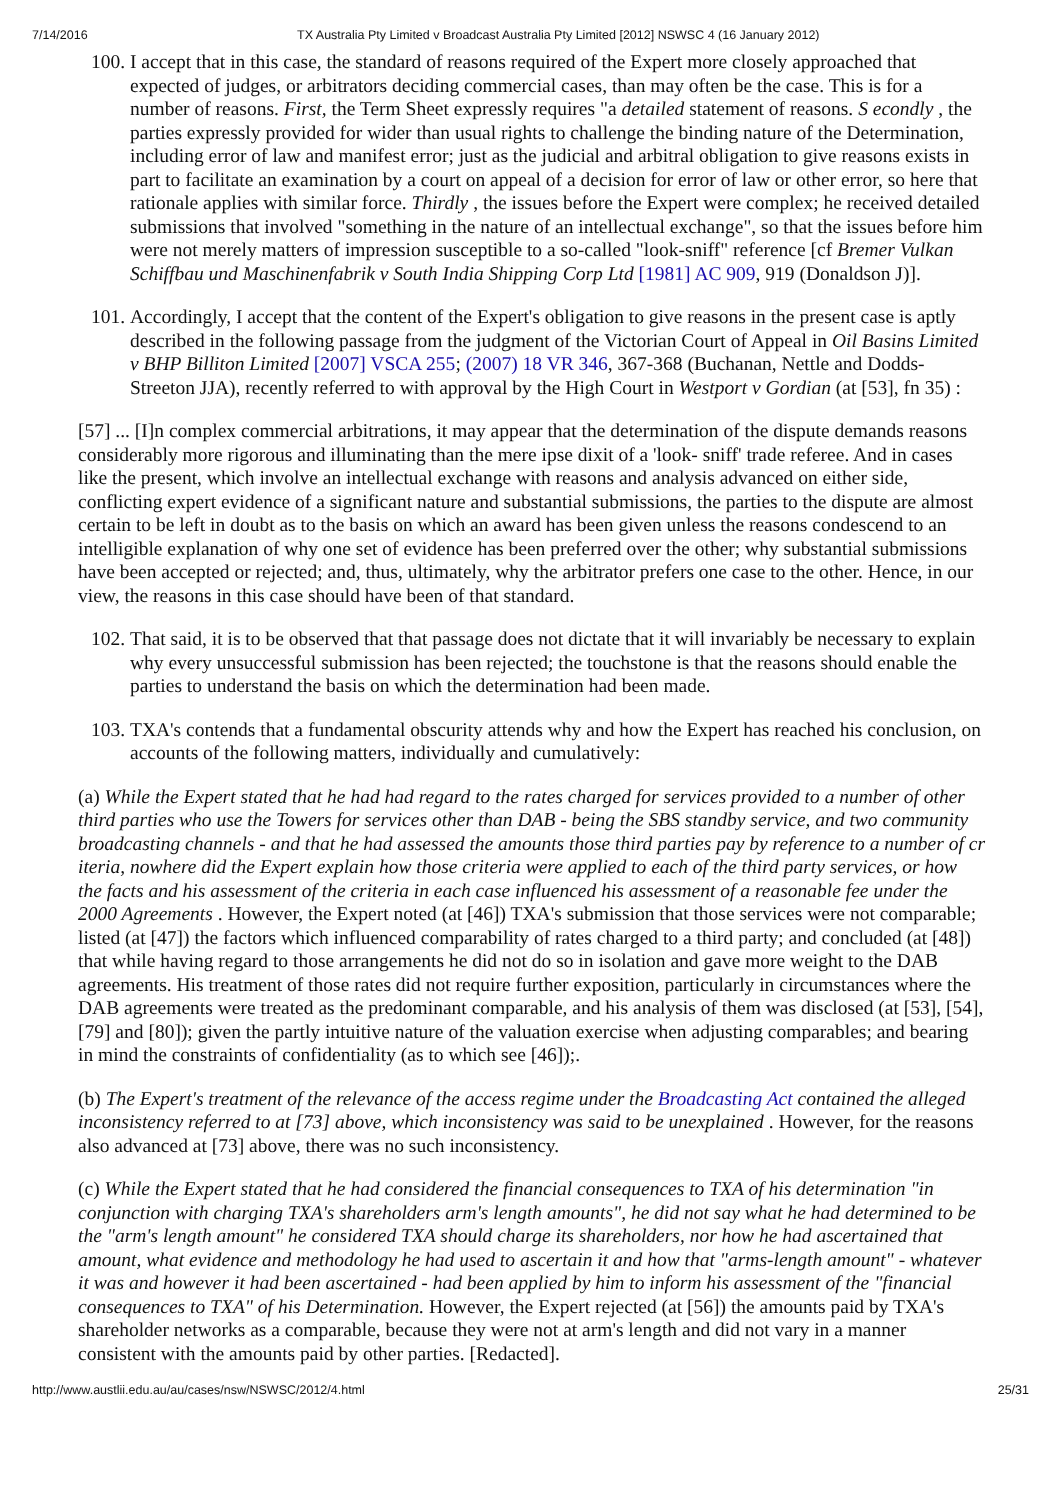7/14/2016 TX Australia Pty Limited v Broadcast Australia Pty Limited [2012] NSWSC 4 (16 January 2012)
100. I accept that in this case, the standard of reasons required of the Expert more closely approached that expected of judges, or arbitrators deciding commercial cases, than may often be the case. This is for a number of reasons. First, the Term Sheet expressly requires "a detailed statement of reasons. S econdly , the parties expressly provided for wider than usual rights to challenge the binding nature of the Determination, including error of law and manifest error; just as the judicial and arbitral obligation to give reasons exists in part to facilitate an examination by a court on appeal of a decision for error of law or other error, so here that rationale applies with similar force. Thirdly , the issues before the Expert were complex; he received detailed submissions that involved "something in the nature of an intellectual exchange", so that the issues before him were not merely matters of impression susceptible to a so-called "look-sniff" reference [cf Bremer Vulkan Schiffbau und Maschinenfabrik v South India Shipping Corp Ltd [1981] AC 909, 919 (Donaldson J)].
101. Accordingly, I accept that the content of the Expert's obligation to give reasons in the present case is aptly described in the following passage from the judgment of the Victorian Court of Appeal in Oil Basins Limited v BHP Billiton Limited [2007] VSCA 255; (2007) 18 VR 346, 367-368 (Buchanan, Nettle and Dodds-Streeton JJA), recently referred to with approval by the High Court in Westport v Gordian (at [53], fn 35) :
[57] ... [I]n complex commercial arbitrations, it may appear that the determination of the dispute demands reasons considerably more rigorous and illuminating than the mere ipse dixit of a 'look- sniff' trade referee. And in cases like the present, which involve an intellectual exchange with reasons and analysis advanced on either side, conflicting expert evidence of a significant nature and substantial submissions, the parties to the dispute are almost certain to be left in doubt as to the basis on which an award has been given unless the reasons condescend to an intelligible explanation of why one set of evidence has been preferred over the other; why substantial submissions have been accepted or rejected; and, thus, ultimately, why the arbitrator prefers one case to the other. Hence, in our view, the reasons in this case should have been of that standard.
102. That said, it is to be observed that that passage does not dictate that it will invariably be necessary to explain why every unsuccessful submission has been rejected; the touchstone is that the reasons should enable the parties to understand the basis on which the determination had been made.
103. TXA's contends that a fundamental obscurity attends why and how the Expert has reached his conclusion, on accounts of the following matters, individually and cumulatively:
(a) While the Expert stated that he had had regard to the rates charged for services provided to a number of other third parties who use the Towers for services other than DAB - being the SBS standby service, and two community broadcasting channels - and that he had assessed the amounts those third parties pay by reference to a number of cr iteria, nowhere did the Expert explain how those criteria were applied to each of the third party services, or how the facts and his assessment of the criteria in each case influenced his assessment of a reasonable fee under the 2000 Agreements . However, the Expert noted (at [46]) TXA's submission that those services were not comparable; listed (at [47]) the factors which influenced comparability of rates charged to a third party; and concluded (at [48]) that while having regard to those arrangements he did not do so in isolation and gave more weight to the DAB agreements. His treatment of those rates did not require further exposition, particularly in circumstances where the DAB agreements were treated as the predominant comparable, and his analysis of them was disclosed (at [53], [54], [79] and [80]); given the partly intuitive nature of the valuation exercise when adjusting comparables; and bearing in mind the constraints of confidentiality (as to which see [46]);.
(b) The Expert's treatment of the relevance of the access regime under the Broadcasting Act contained the alleged inconsistency referred to at [73] above, which inconsistency was said to be unexplained . However, for the reasons also advanced at [73] above, there was no such inconsistency.
(c) While the Expert stated that he had considered the financial consequences to TXA of his determination "in conjunction with charging TXA's shareholders arm's length amounts", he did not say what he had determined to be the "arm's length amount" he considered TXA should charge its shareholders, nor how he had ascertained that amount, what evidence and methodology he had used to ascertain it and how that "arms-length amount" - whatever it was and however it had been ascertained - had been applied by him to inform his assessment of the "financial consequences to TXA" of his Determination. However, the Expert rejected (at [56]) the amounts paid by TXA's shareholder networks as a comparable, because they were not at arm's length and did not vary in a manner consistent with the amounts paid by other parties. [Redacted].
http://www.austlii.edu.au/au/cases/nsw/NSWSC/2012/4.html 25/31